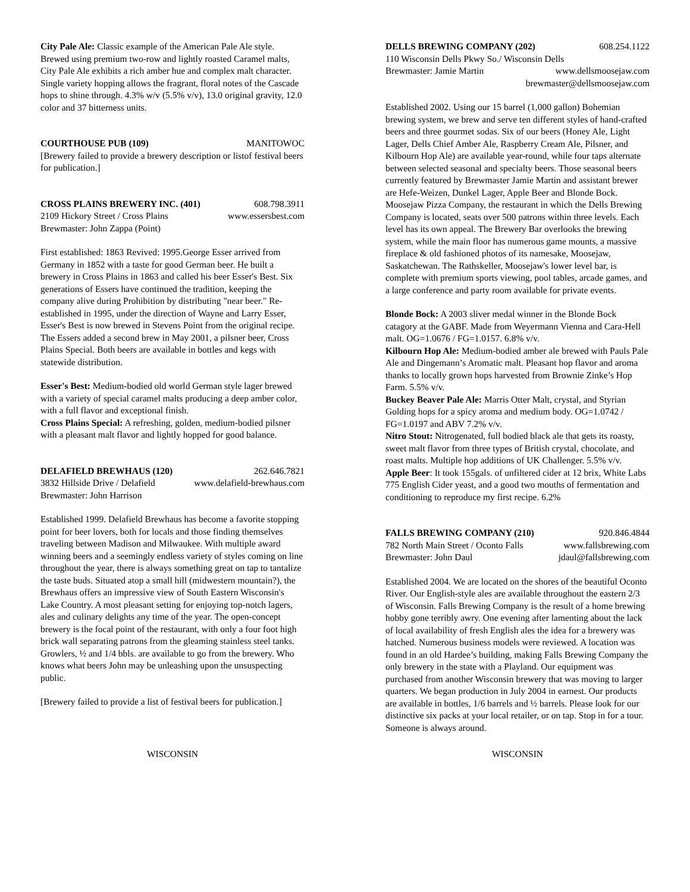City Pale Ale: Classic example of the American Pale Ale style. Brewed using premium two-row and lightly roasted Caramel malts, City Pale Ale exhibits a rich amber hue and complex malt character. Single variety hopping allows the fragrant, floral notes of the Cascade hops to shine through. 4.3% w/v (5.5% v/v), 13.0 original gravity, 12.0 color and 37 bitterness units.
COURTHOUSE PUB (109) MANITOWOC
[Brewery failed to provide a brewery description or listof festival beers for publication.]
CROSS PLAINS BREWERY INC. (401) 608.798.3911
2109 Hickory Street / Cross Plains www.essersbest.com
Brewmaster: John Zappa (Point)
First established: 1863 Revived: 1995.George Esser arrived from Germany in 1852 with a taste for good German beer. He built a brewery in Cross Plains in 1863 and called his beer Esser's Best. Six generations of Essers have continued the tradition, keeping the company alive during Prohibition by distributing "near beer." Re-established in 1995, under the direction of Wayne and Larry Esser, Esser's Best is now brewed in Stevens Point from the original recipe. The Essers added a second brew in May 2001, a pilsner beer, Cross Plains Special. Both beers are available in bottles and kegs with statewide distribution.
Esser's Best: Medium-bodied old world German style lager brewed with a variety of special caramel malts producing a deep amber color, with a full flavor and exceptional finish.
Cross Plains Special: A refreshing, golden, medium-bodied pilsner with a pleasant malt flavor and lightly hopped for good balance.
DELAFIELD BREWHAUS (120) 262.646.7821
3832 Hillside Drive / Delafield www.delafield-brewhaus.com
Brewmaster: John Harrison
Established 1999. Delafield Brewhaus has become a favorite stopping point for beer lovers, both for locals and those finding themselves traveling between Madison and Milwaukee. With multiple award winning beers and a seemingly endless variety of styles coming on line throughout the year, there is always something great on tap to tantalize the taste buds. Situated atop a small hill (midwestern mountain?), the Brewhaus offers an impressive view of South Eastern Wisconsin's Lake Country. A most pleasant setting for enjoying top-notch lagers, ales and culinary delights any time of the year. The open-concept brewery is the focal point of the restaurant, with only a four foot high brick wall separating patrons from the gleaming stainless steel tanks. Growlers, ½ and 1/4 bbls. are available to go from the brewery. Who knows what beers John may be unleashing upon the unsuspecting public.
[Brewery failed to provide a list of festival beers for publication.]
DELLS BREWING COMPANY (202) 608.254.1122
110 Wisconsin Dells Pkwy So./ Wisconsin Dells
Brewmaster: Jamie Martin www.dellsmoosejaw.com
brewmaster@dellsmoosejaw.com
Established 2002. Using our 15 barrel (1,000 gallon) Bohemian brewing system, we brew and serve ten different styles of hand-crafted beers and three gourmet sodas. Six of our beers (Honey Ale, Light Lager, Dells Chief Amber Ale, Raspberry Cream Ale, Pilsner, and Kilbourn Hop Ale) are available year-round, while four taps alternate between selected seasonal and specialty beers. Those seasonal beers currently featured by Brewmaster Jamie Martin and assistant brewer are Hefe-Weizen, Dunkel Lager, Apple Beer and Blonde Bock. Moosejaw Pizza Company, the restaurant in which the Dells Brewing Company is located, seats over 500 patrons within three levels. Each level has its own appeal. The Brewery Bar overlooks the brewing system, while the main floor has numerous game mounts, a massive fireplace & old fashioned photos of its namesake, Moosejaw, Saskatchewan. The Rathskeller, Moosejaw's lower level bar, is complete with premium sports viewing, pool tables, arcade games, and a large conference and party room available for private events.
Blonde Bock: A 2003 sliver medal winner in the Blonde Bock catagory at the GABF. Made from Weyermann Vienna and Cara-Hell malt. OG=1.0676 / FG=1.0157. 6.8% v/v.
Kilbourn Hop Ale: Medium-bodied amber ale brewed with Pauls Pale Ale and Dingemann’s Aromatic malt. Pleasant hop flavor and aroma thanks to locally grown hops harvested from Brownie Zinke’s Hop Farm. 5.5% v/v.
Buckey Beaver Pale Ale: Marris Otter Malt, crystal, and Styrian Golding hops for a spicy aroma and medium body. OG=1.0742 / FG=1.0197 and ABV 7.2% v/v.
Nitro Stout: Nitrogenated, full bodied black ale that gets its roasty, sweet malt flavor from three types of British crystal, chocolate, and roast malts. Multiple hop additions of UK Challenger. 5.5% v/v.
Apple Beer: It took 155gals. of unfiltered cider at 12 brix, White Labs 775 English Cider yeast, and a good two mouths of fermentation and conditioning to reproduce my first recipe. 6.2%
FALLS BREWING COMPANY (210) 920.846.4844
782 North Main Street / Oconto Falls www.fallsbrewing.com
Brewmaster: John Daul jdaul@fallsbrewing.com
Established 2004. We are located on the shores of the beautiful Oconto River. Our English-style ales are available throughout the eastern 2/3 of Wisconsin. Falls Brewing Company is the result of a home brewing hobby gone terribly awry. One evening after lamenting about the lack of local availability of fresh English ales the idea for a brewery was hatched. Numerous business models were reviewed. A location was found in an old Hardee’s building, making Falls Brewing Company the only brewery in the state with a Playland. Our equipment was purchased from another Wisconsin brewery that was moving to larger quarters. We began production in July 2004 in earnest. Our products are available in bottles, 1/6 barrels and ½ barrels. Please look for our distinctive six packs at your local retailer, or on tap. Stop in for a tour. Someone is always around.
WISCONSIN WISCONSIN